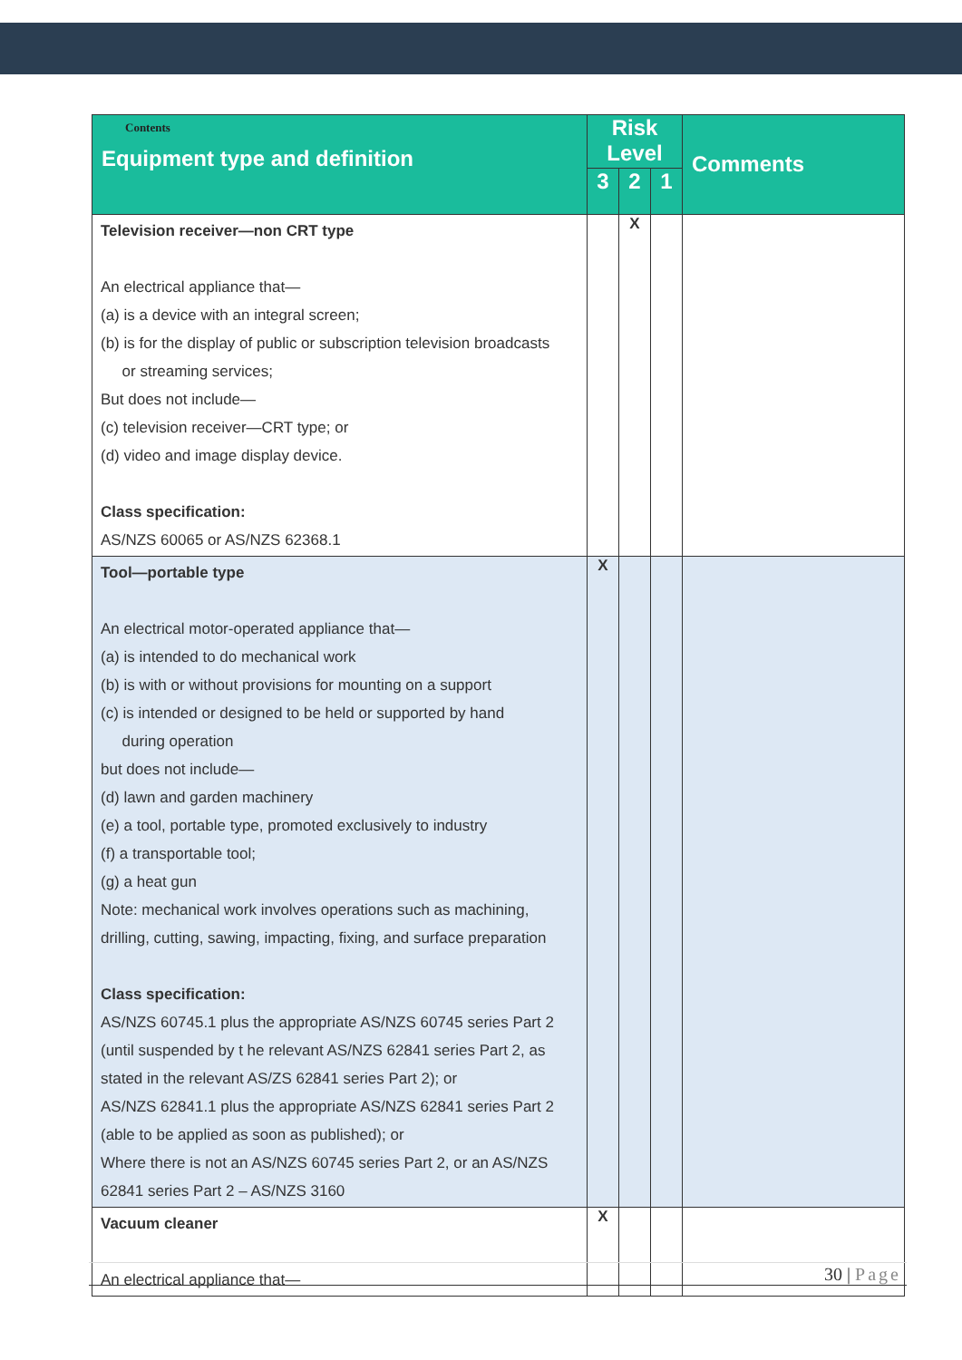| Contents Equipment type and definition | Risk Level | | | Comments |
| --- | --- | --- | --- | --- |
| | 3 | 2 | 1 | |
| Television receiver—non CRT type An electrical appliance that— (a) is a device with an integral screen; (b) is for the display of public or subscription television broadcasts or streaming services; But does not include— (c) television receiver—CRT type; or (d) video and image display device. Class specification: AS/NZS 60065 or AS/NZS 62368.1 | | X | | |
| Tool—portable type An electrical motor-operated appliance that— (a) is intended to do mechanical work (b) is with or without provisions for mounting on a support (c) is intended or designed to be held or supported by hand during operation but does not include— (d) lawn and garden machinery (e) a tool, portable type, promoted exclusively to industry (f) a transportable tool; (g) a heat gun Note: mechanical work involves operations such as machining, drilling, cutting, sawing, impacting, fixing, and surface preparation Class specification: AS/NZS 60745.1 plus the appropriate AS/NZS 60745 series Part 2 (until suspended by t he relevant AS/NZS 62841 series Part 2, as stated in the relevant AS/ZS 62841 series Part 2); or AS/NZS 62841.1 plus the appropriate AS/NZS 62841 series Part 2 (able to be applied as soon as published); or Where there is not an AS/NZS 60745 series Part 2, or an AS/NZS 62841 series Part 2 – AS/NZS 3160 | X | | | |
| Vacuum cleaner An electrical appliance that— | X | | | |
30 | Page